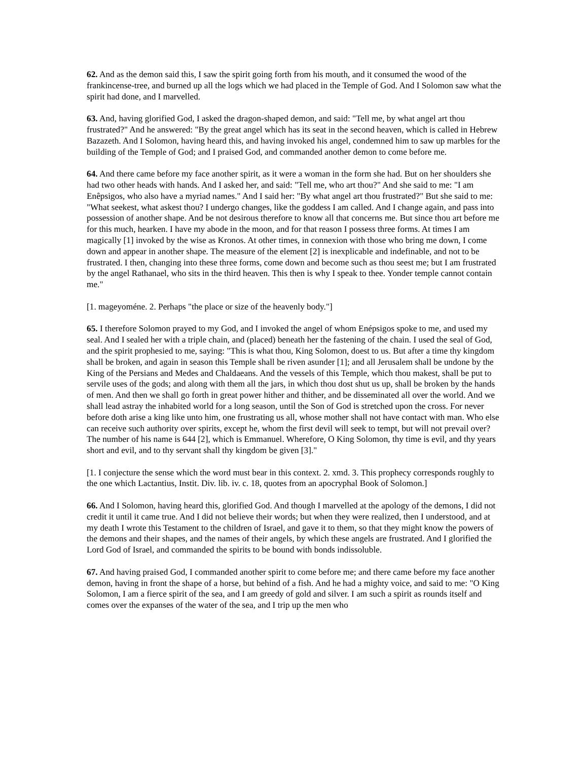62. And as the demon said this, I saw the spirit going forth from his mouth, and it consumed the wood of the frankincense-tree, and burned up all the logs which we had placed in the Temple of God. And I Solomon saw what the spirit had done, and I marvelled.
63. And, having glorified God, I asked the dragon-shaped demon, and said: "Tell me, by what angel art thou frustrated?" And he answered: "By the great angel which has its seat in the second heaven, which is called in Hebrew Bazazeth. And I Solomon, having heard this, and having invoked his angel, condemned him to saw up marbles for the building of the Temple of God; and I praised God, and commanded another demon to come before me.
64. And there came before my face another spirit, as it were a woman in the form she had. But on her shoulders she had two other heads with hands. And I asked her, and said: "Tell me, who art thou?" And she said to me: "I am Enêpsigos, who also have a myriad names." And I said her: "By what angel art thou frustrated?" But she said to me: "What seekest, what askest thou? I undergo changes, like the goddess I am called. And I change again, and pass into possession of another shape. And be not desirous therefore to know all that concerns me. But since thou art before me for this much, hearken. I have my abode in the moon, and for that reason I possess three forms. At times I am magically [1] invoked by the wise as Kronos. At other times, in connexion with those who bring me down, I come down and appear in another shape. The measure of the element [2] is inexplicable and indefinable, and not to be frustrated. I then, changing into these three forms, come down and become such as thou seest me; but I am frustrated by the angel Rathanael, who sits in the third heaven. This then is why I speak to thee. Yonder temple cannot contain me."
[1. mageyoméne. 2. Perhaps "the place or size of the heavenly body."]
65. I therefore Solomon prayed to my God, and I invoked the angel of whom Enépsigos spoke to me, and used my seal. And I sealed her with a triple chain, and (placed) beneath her the fastening of the chain. I used the seal of God, and the spirit prophesied to me, saying: "This is what thou, King Solomon, doest to us. But after a time thy kingdom shall be broken, and again in season this Temple shall be riven asunder [1]; and all Jerusalem shall be undone by the King of the Persians and Medes and Chaldaeans. And the vessels of this Temple, which thou makest, shall be put to servile uses of the gods; and along with them all the jars, in which thou dost shut us up, shall be broken by the hands of men. And then we shall go forth in great power hither and thither, and be disseminated all over the world. And we shall lead astray the inhabited world for a long season, until the Son of God is stretched upon the cross. For never before doth arise a king like unto him, one frustrating us all, whose mother shall not have contact with man. Who else can receive such authority over spirits, except he, whom the first devil will seek to tempt, but will not prevail over? The number of his name is 644 [2], which is Emmanuel. Wherefore, O King Solomon, thy time is evil, and thy years short and evil, and to thy servant shall thy kingdom be given [3]."
[1. I conjecture the sense which the word must bear in this context. 2. xmd. 3. This prophecy corresponds roughly to the one which Lactantius, Instit. Div. lib. iv. c. 18, quotes from an apocryphal Book of Solomon.]
66. And I Solomon, having heard this, glorified God. And though I marvelled at the apology of the demons, I did not credit it until it came true. And I did not believe their words; but when they were realized, then I understood, and at my death I wrote this Testament to the children of Israel, and gave it to them, so that they might know the powers of the demons and their shapes, and the names of their angels, by which these angels are frustrated. And I glorified the Lord God of Israel, and commanded the spirits to be bound with bonds indissoluble.
67. And having praised God, I commanded another spirit to come before me; and there came before my face another demon, having in front the shape of a horse, but behind of a fish. And he had a mighty voice, and said to me: "O King Solomon, I am a fierce spirit of the sea, and I am greedy of gold and silver. I am such a spirit as rounds itself and comes over the expanses of the water of the sea, and I trip up the men who